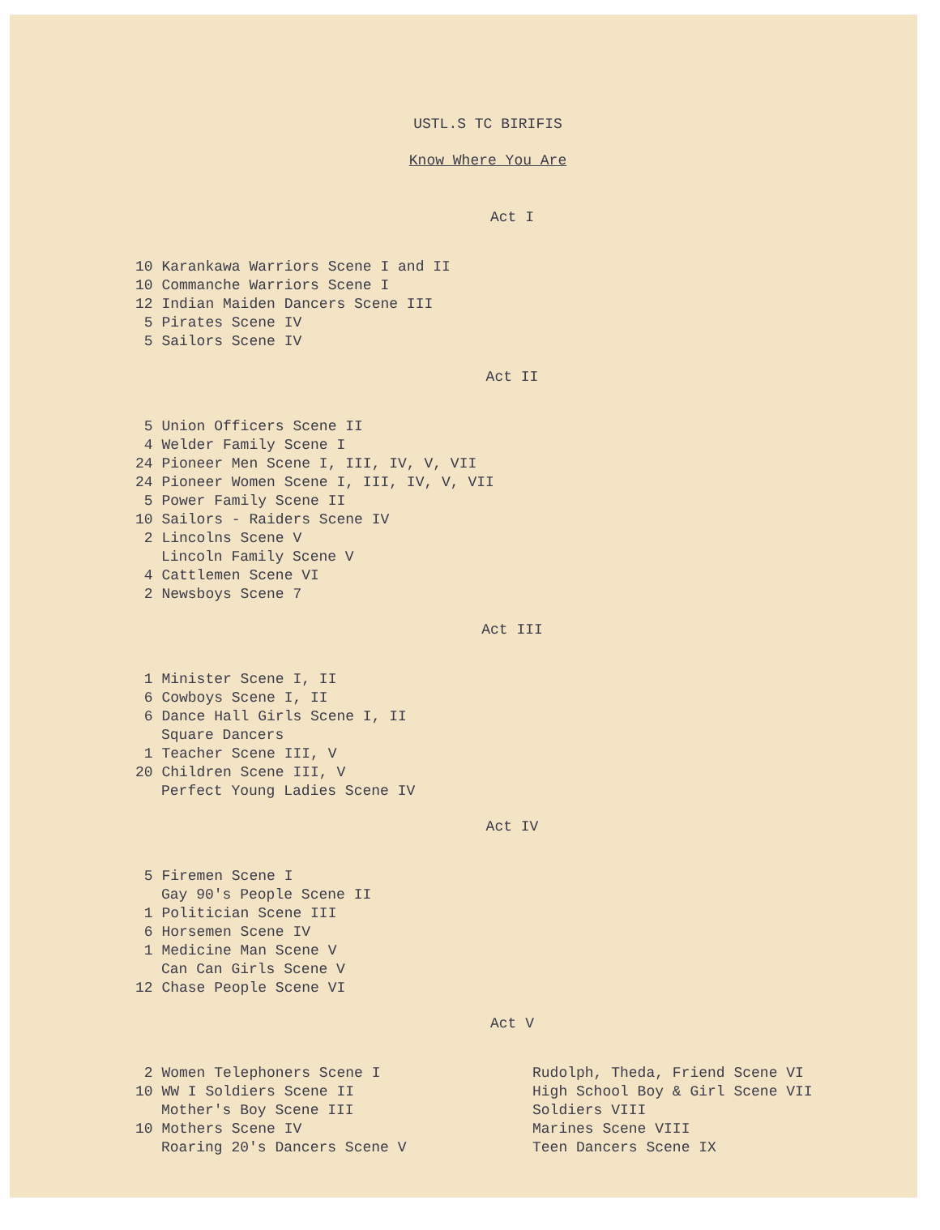USTL.S TC BIRIFIS
Know Where You Are
Act I
10 Karankawa Warriors Scene I and II
10 Commanche Warriors Scene I
12 Indian Maiden Dancers Scene III
5 Pirates Scene IV
5 Sailors Scene IV
Act II
5 Union Officers Scene II
4 Welder Family Scene I
24 Pioneer Men Scene I, III, IV, V, VII
24 Pioneer Women Scene I, III, IV, V, VII
5 Power Family Scene II
10 Sailors - Raiders Scene IV
2 Lincolns Scene V
Lincoln Family Scene V
4 Cattlemen Scene VI
2 Newsboys Scene 7
Act III
1 Minister Scene I, II
6 Cowboys Scene I, II
6 Dance Hall Girls Scene I, II
Square Dancers
1 Teacher Scene III, V
20 Children Scene III, V
Perfect Young Ladies Scene IV
Act IV
5 Firemen Scene I
Gay 90's People Scene II
1 Politician Scene III
6 Horsemen Scene IV
1 Medicine Man Scene V
Can Can Girls Scene V
12 Chase People Scene VI
Act V
2 Women Telephoners Scene I
10 WW I Soldiers Scene II
Mother's Boy Scene III
10 Mothers Scene IV
Roaring 20's Dancers Scene V
Rudolph, Theda, Friend Scene VI
High School Boy & Girl Scene VII
Soldiers VIII
Marines Scene VIII
Teen Dancers Scene IX